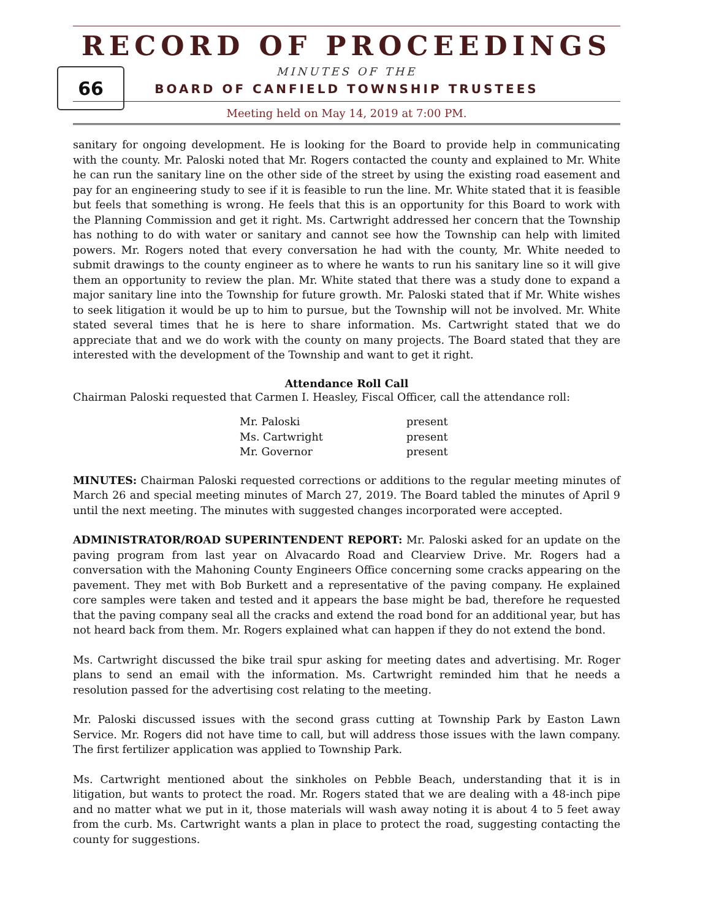RECORD OF PROCEEDINGS
66
MINUTES OF THE
BOARD OF CANFIELD TOWNSHIP TRUSTEES
Meeting held on May 14, 2019 at 7:00 PM.
sanitary for ongoing development. He is looking for the Board to provide help in communicating with the county. Mr. Paloski noted that Mr. Rogers contacted the county and explained to Mr. White he can run the sanitary line on the other side of the street by using the existing road easement and pay for an engineering study to see if it is feasible to run the line. Mr. White stated that it is feasible but feels that something is wrong. He feels that this is an opportunity for this Board to work with the Planning Commission and get it right. Ms. Cartwright addressed her concern that the Township has nothing to do with water or sanitary and cannot see how the Township can help with limited powers. Mr. Rogers noted that every conversation he had with the county, Mr. White needed to submit drawings to the county engineer as to where he wants to run his sanitary line so it will give them an opportunity to review the plan. Mr. White stated that there was a study done to expand a major sanitary line into the Township for future growth. Mr. Paloski stated that if Mr. White wishes to seek litigation it would be up to him to pursue, but the Township will not be involved. Mr. White stated several times that he is here to share information. Ms. Cartwright stated that we do appreciate that and we do work with the county on many projects. The Board stated that they are interested with the development of the Township and want to get it right.
Attendance Roll Call
Chairman Paloski requested that Carmen I. Heasley, Fiscal Officer, call the attendance roll:
| Mr. Paloski | present |
| Ms. Cartwright | present |
| Mr. Governor | present |
MINUTES: Chairman Paloski requested corrections or additions to the regular meeting minutes of March 26 and special meeting minutes of March 27, 2019. The Board tabled the minutes of April 9 until the next meeting. The minutes with suggested changes incorporated were accepted.
ADMINISTRATOR/ROAD SUPERINTENDENT REPORT: Mr. Paloski asked for an update on the paving program from last year on Alvacardo Road and Clearview Drive. Mr. Rogers had a conversation with the Mahoning County Engineers Office concerning some cracks appearing on the pavement. They met with Bob Burkett and a representative of the paving company. He explained core samples were taken and tested and it appears the base might be bad, therefore he requested that the paving company seal all the cracks and extend the road bond for an additional year, but has not heard back from them. Mr. Rogers explained what can happen if they do not extend the bond.
Ms. Cartwright discussed the bike trail spur asking for meeting dates and advertising. Mr. Roger plans to send an email with the information. Ms. Cartwright reminded him that he needs a resolution passed for the advertising cost relating to the meeting.
Mr. Paloski discussed issues with the second grass cutting at Township Park by Easton Lawn Service. Mr. Rogers did not have time to call, but will address those issues with the lawn company. The first fertilizer application was applied to Township Park.
Ms. Cartwright mentioned about the sinkholes on Pebble Beach, understanding that it is in litigation, but wants to protect the road. Mr. Rogers stated that we are dealing with a 48-inch pipe and no matter what we put in it, those materials will wash away noting it is about 4 to 5 feet away from the curb. Ms. Cartwright wants a plan in place to protect the road, suggesting contacting the county for suggestions.